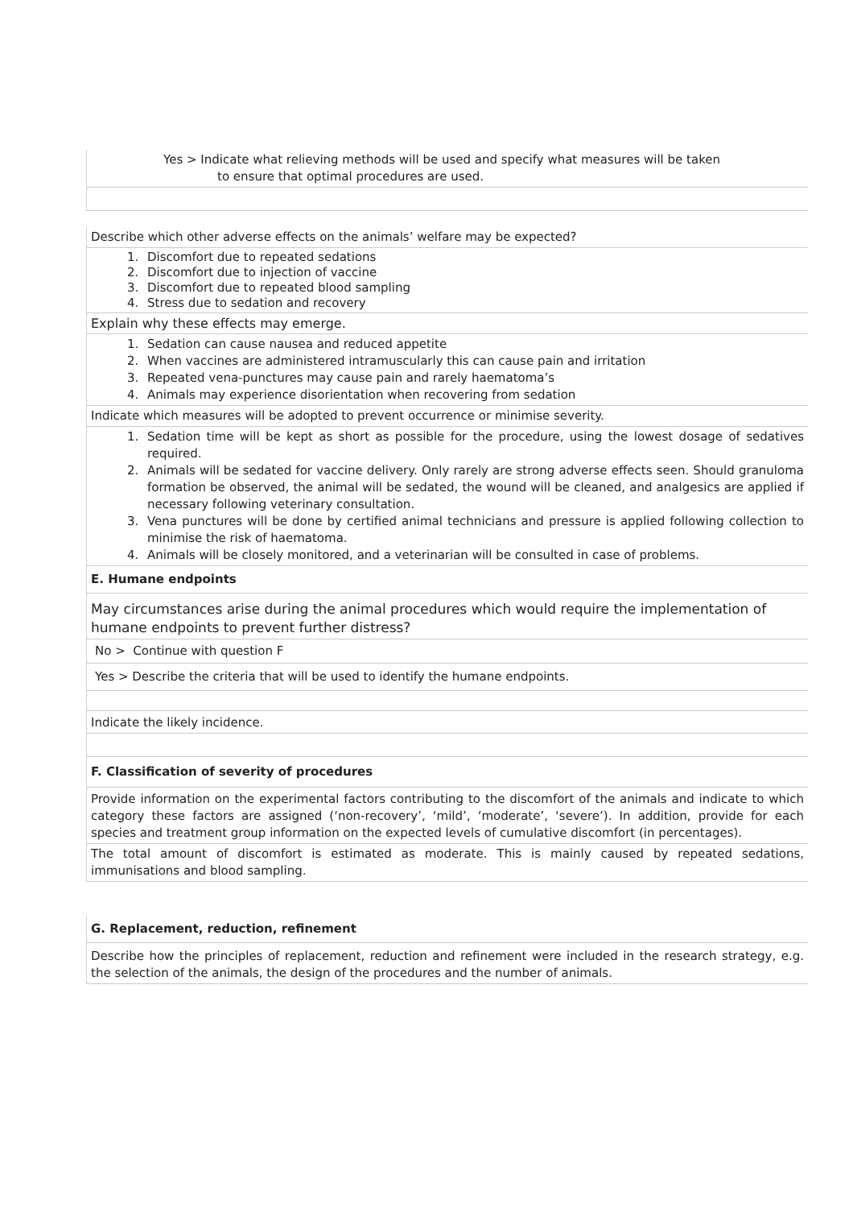Yes > Indicate what relieving methods will be used and specify what measures will be taken
to ensure that optimal procedures are used.
Describe which other adverse effects on the animals’ welfare may be expected?
1. Discomfort due to repeated sedations
2. Discomfort due to injection of vaccine
3. Discomfort due to repeated blood sampling
4. Stress due to sedation and recovery
Explain why these effects may emerge.
1. Sedation can cause nausea and reduced appetite
2. When vaccines are administered intramuscularly this can cause pain and irritation
3. Repeated vena-punctures may cause pain and rarely haematoma’s
4. Animals may experience disorientation when recovering from sedation
Indicate which measures will be adopted to prevent occurrence or minimise severity.
1. Sedation time will be kept as short as possible for the procedure, using the lowest dosage of sedatives required.
2. Animals will be sedated for vaccine delivery. Only rarely are strong adverse effects seen. Should granuloma formation be observed, the animal will be sedated, the wound will be cleaned, and analgesics are applied if necessary following veterinary consultation.
3. Vena punctures will be done by certified animal technicians and pressure is applied following collection to minimise the risk of haematoma.
4. Animals will be closely monitored, and a veterinarian will be consulted in case of problems.
E. Humane endpoints
May circumstances arise during the animal procedures which would require the implementation of humane endpoints to prevent further distress?
No > Continue with question F
Yes > Describe the criteria that will be used to identify the humane endpoints.
Indicate the likely incidence.
F. Classification of severity of procedures
Provide information on the experimental factors contributing to the discomfort of the animals and indicate to which category these factors are assigned (‘non-recovery’, ‘mild’, ‘moderate’, ‘severe’). In addition, provide for each species and treatment group information on the expected levels of cumulative discomfort (in percentages).
The total amount of discomfort is estimated as moderate. This is mainly caused by repeated sedations, immunisations and blood sampling.
G. Replacement, reduction, refinement
Describe how the principles of replacement, reduction and refinement were included in the research strategy, e.g. the selection of the animals, the design of the procedures and the number of animals.